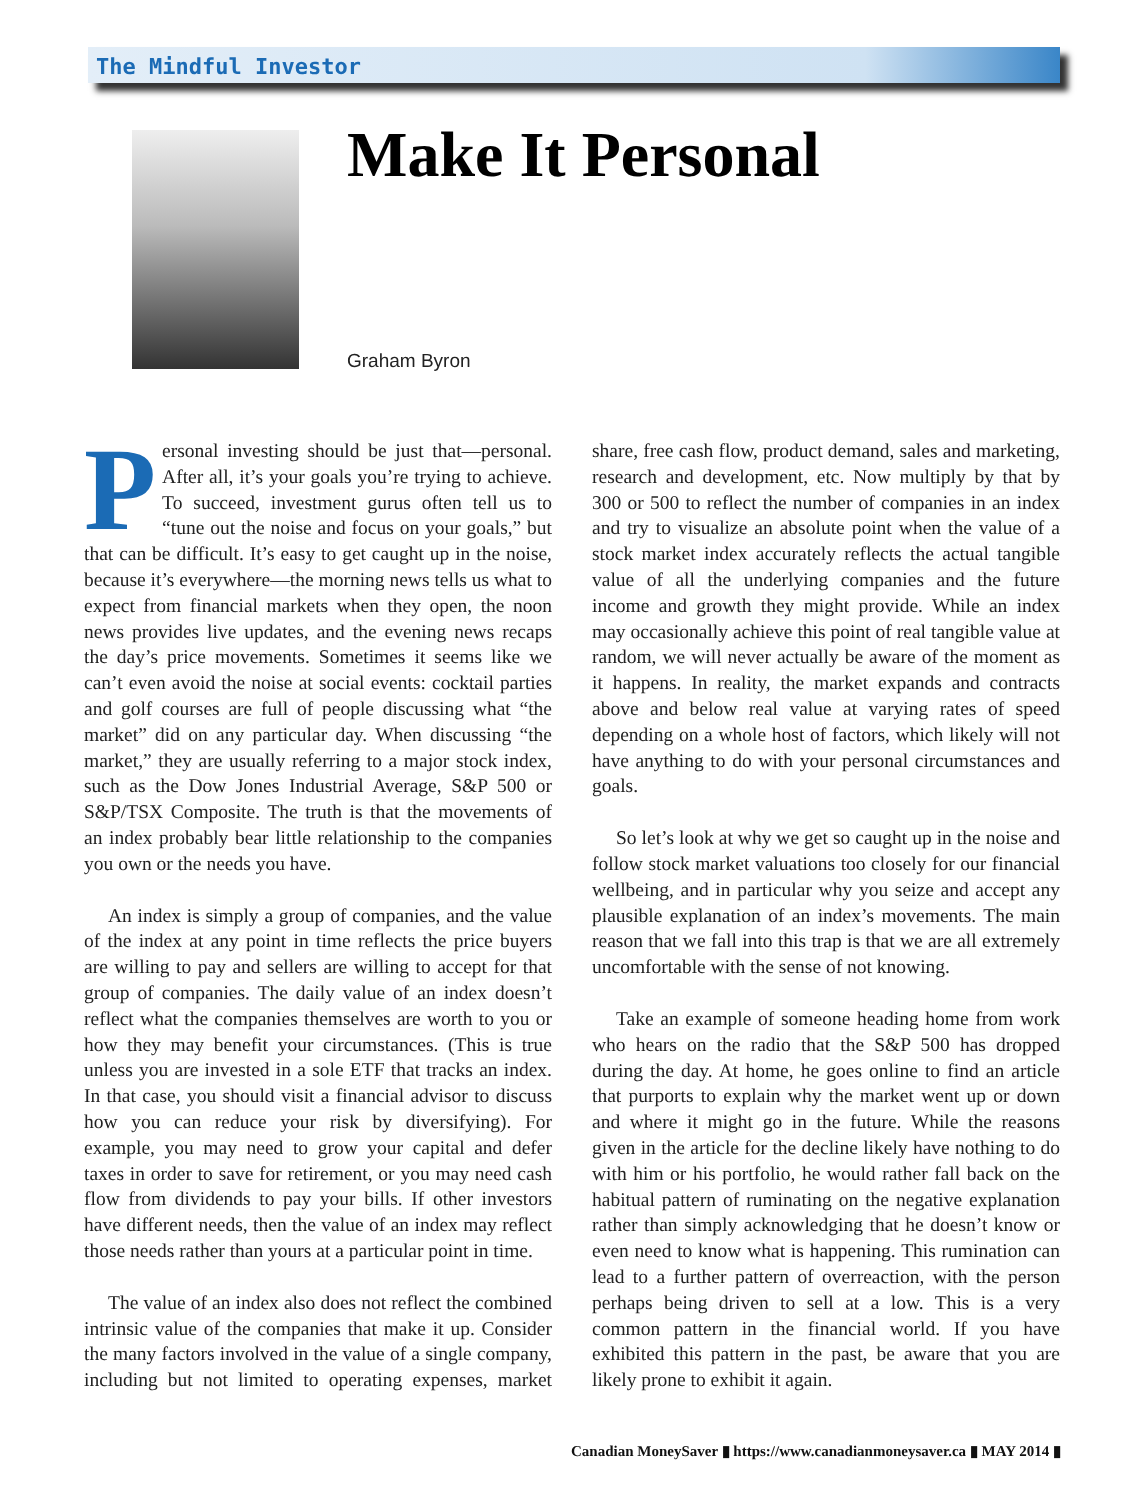The Mindful Investor
Make It Personal
Graham Byron
Personal investing should be just that—personal. After all, it’s your goals you’re trying to achieve. To succeed, investment gurus often tell us to “tune out the noise and focus on your goals,” but that can be difficult. It’s easy to get caught up in the noise, because it’s everywhere—the morning news tells us what to expect from financial markets when they open, the noon news provides live updates, and the evening news recaps the day’s price movements. Sometimes it seems like we can’t even avoid the noise at social events: cocktail parties and golf courses are full of people discussing what “the market” did on any particular day. When discussing “the market,” they are usually referring to a major stock index, such as the Dow Jones Industrial Average, S&P 500 or S&P/TSX Composite. The truth is that the movements of an index probably bear little relationship to the companies you own or the needs you have.
An index is simply a group of companies, and the value of the index at any point in time reflects the price buyers are willing to pay and sellers are willing to accept for that group of companies. The daily value of an index doesn’t reflect what the companies themselves are worth to you or how they may benefit your circumstances. (This is true unless you are invested in a sole ETF that tracks an index. In that case, you should visit a financial advisor to discuss how you can reduce your risk by diversifying). For example, you may need to grow your capital and defer taxes in order to save for retirement, or you may need cash flow from dividends to pay your bills. If other investors have different needs, then the value of an index may reflect those needs rather than yours at a particular point in time.
The value of an index also does not reflect the combined intrinsic value of the companies that make it up. Consider the many factors involved in the value of a single company, including but not limited to operating expenses, market share, free cash flow, product demand, sales and marketing, research and development, etc. Now multiply by that by 300 or 500 to reflect the number of companies in an index and try to visualize an absolute point when the value of a stock market index accurately reflects the actual tangible value of all the underlying companies and the future income and growth they might provide. While an index may occasionally achieve this point of real tangible value at random, we will never actually be aware of the moment as it happens. In reality, the market expands and contracts above and below real value at varying rates of speed depending on a whole host of factors, which likely will not have anything to do with your personal circumstances and goals.
So let’s look at why we get so caught up in the noise and follow stock market valuations too closely for our financial wellbeing, and in particular why you seize and accept any plausible explanation of an index’s movements. The main reason that we fall into this trap is that we are all extremely uncomfortable with the sense of not knowing.
Take an example of someone heading home from work who hears on the radio that the S&P 500 has dropped during the day. At home, he goes online to find an article that purports to explain why the market went up or down and where it might go in the future. While the reasons given in the article for the decline likely have nothing to do with him or his portfolio, he would rather fall back on the habitual pattern of ruminating on the negative explanation rather than simply acknowledging that he doesn’t know or even need to know what is happening. This rumination can lead to a further pattern of overreaction, with the person perhaps being driven to sell at a low. This is a very common pattern in the financial world. If you have exhibited this pattern in the past, be aware that you are likely prone to exhibit it again.
Canadian MoneySaver ▮ https://www.canadianmoneysaver.ca ▮ MAY 2014 ▮